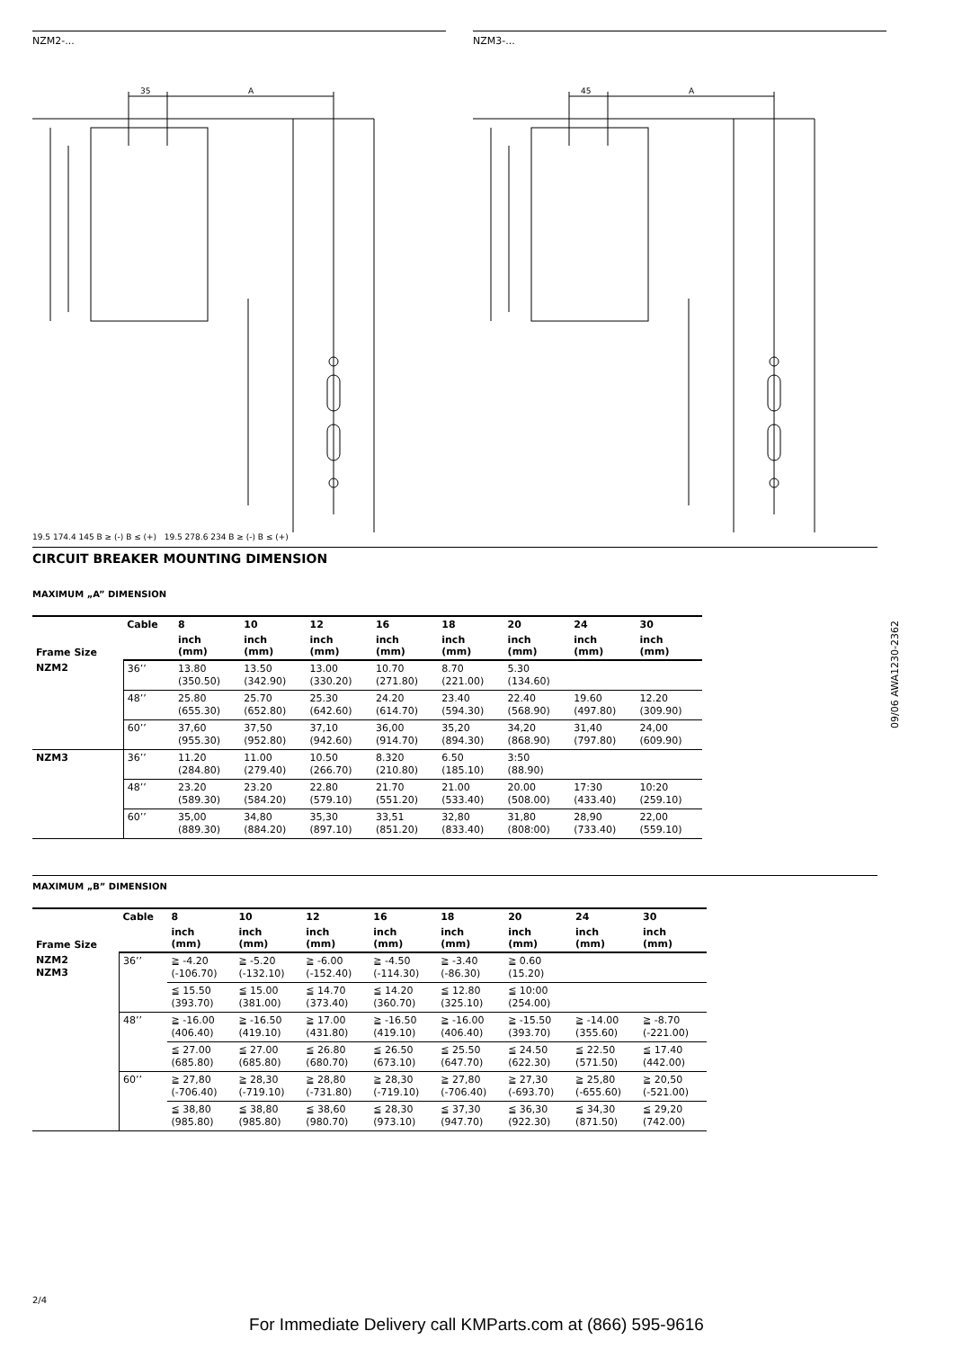NZM2-...
35
A
NZM3-...
45
A
19.5 174.4 145 B ≥ (-) B ≤ (+) 19.5 278.6 234 B ≥ (-) B ≤ (+)
CIRCUIT BREAKER MOUNTING DIMENSION
MAXIMUM „A” DIMENSION
| Frame Size | Cable | 8 | 10 | 12 | 16 | 18 | 20 | 24 | 30 |
| --- | --- | --- | --- | --- | --- | --- | --- | --- | --- |
| | | inch (mm) | inch (mm) | inch (mm) | inch (mm) | inch (mm) | inch (mm) | inch (mm) | inch (mm) |
| NZM2 | 36’’ | 13.80 (350.50) | 13.50 (342.90) | 13.00 (330.20) | 10.70 (271.80) | 8.70 (221.00) | 5.30 (134.60) | | |
| | 48’’ | 25.80 (655.30) | 25.70 (652.80) | 25.30 (642.60) | 24.20 (614.70) | 23.40 (594.30) | 22.40 (568.90) | 19.60 (497.80) | 12.20 (309.90) |
| | 60’’ | 37,60 (955.30) | 37,50 (952.80) | 37,10 (942.60) | 36,00 (914.70) | 35,20 (894.30) | 34,20 (868.90) | 31,40 (797.80) | 24,00 (609.90) |
| NZM3 | 36’’ | 11.20 (284.80) | 11.00 (279.40) | 10.50 (266.70) | 8.320 (210.80) | 6.50 (185.10) | 3:50 (88.90) | | |
| | 48’’ | 23.20 (589.30) | 23.20 (584.20) | 22.80 (579.10) | 21.70 (551.20) | 21.00 (533.40) | 20.00 (508.00) | 17:30 (433.40) | 10:20 (259.10) |
| | 60’’ | 35,00 (889.30) | 34,80 (884.20) | 35,30 (897.10) | 33,51 (851.20) | 32,80 (833.40) | 31,80 (808:00) | 28,90 (733.40) | 22,00 (559.10) |
MAXIMUM „B” DIMENSION
| Frame Size | Cable | 8 | 10 | 12 | 16 | 18 | 20 | 24 | 30 |
| --- | --- | --- | --- | --- | --- | --- | --- | --- | --- |
| | | inch (mm) | inch (mm) | inch (mm) | inch (mm) | inch (mm) | inch (mm) | inch (mm) | inch (mm) |
| NZM2 NZM3 | 36’’ | ≧ -4.20 (-106.70) | ≧ -5.20 (-132.10) | ≧ -6.00 (-152.40) | ≧ -4.50 (-114.30) | ≧ -3.40 (-86.30) | ≧ 0.60 (15.20) | | |
| | | ≦ 15.50 (393.70) | ≦ 15.00 (381.00) | ≦ 14.70 (373.40) | ≦ 14.20 (360.70) | ≦ 12.80 (325.10) | ≦ 10:00 (254.00) | | |
| | 48’’ | ≧ -16.00 (406.40) | ≧ -16.50 (419.10) | ≧ 17.00 (431.80) | ≧ -16.50 (419.10) | ≧ -16.00 (406.40) | ≧ -15.50 (393.70) | ≧ -14.00 (355.60) | ≧ -8.70 (-221.00) |
| | | ≦ 27.00 (685.80) | ≦ 27.00 (685.80) | ≦ 26.80 (680.70) | ≦ 26.50 (673.10) | ≦ 25.50 (647.70) | ≦ 24.50 (622.30) | ≦ 22.50 (571.50) | ≦ 17.40 (442.00) |
| | 60’’ | ≧ 27,80 (-706.40) | ≧ 28,30 (-719.10) | ≧ 28,80 (-731.80) | ≧ 28,30 (-719.10) | ≧ 27,80 (-706.40) | ≧ 27,30 (-693.70) | ≧ 25,80 (-655.60) | ≧ 20,50 (-521.00) |
| | | ≦ 38,80 (985.80) | ≦ 38,80 (985.80) | ≦ 38,60 (980.70) | ≦ 28,30 (973.10) | ≦ 37,30 (947.70) | ≦ 36,30 (922.30) | ≦ 34,30 (871.50) | ≦ 29,20 (742.00) |
09/06 AWA1230-2362
2/4
For Immediate Delivery call KMParts.com at (866) 595-9616